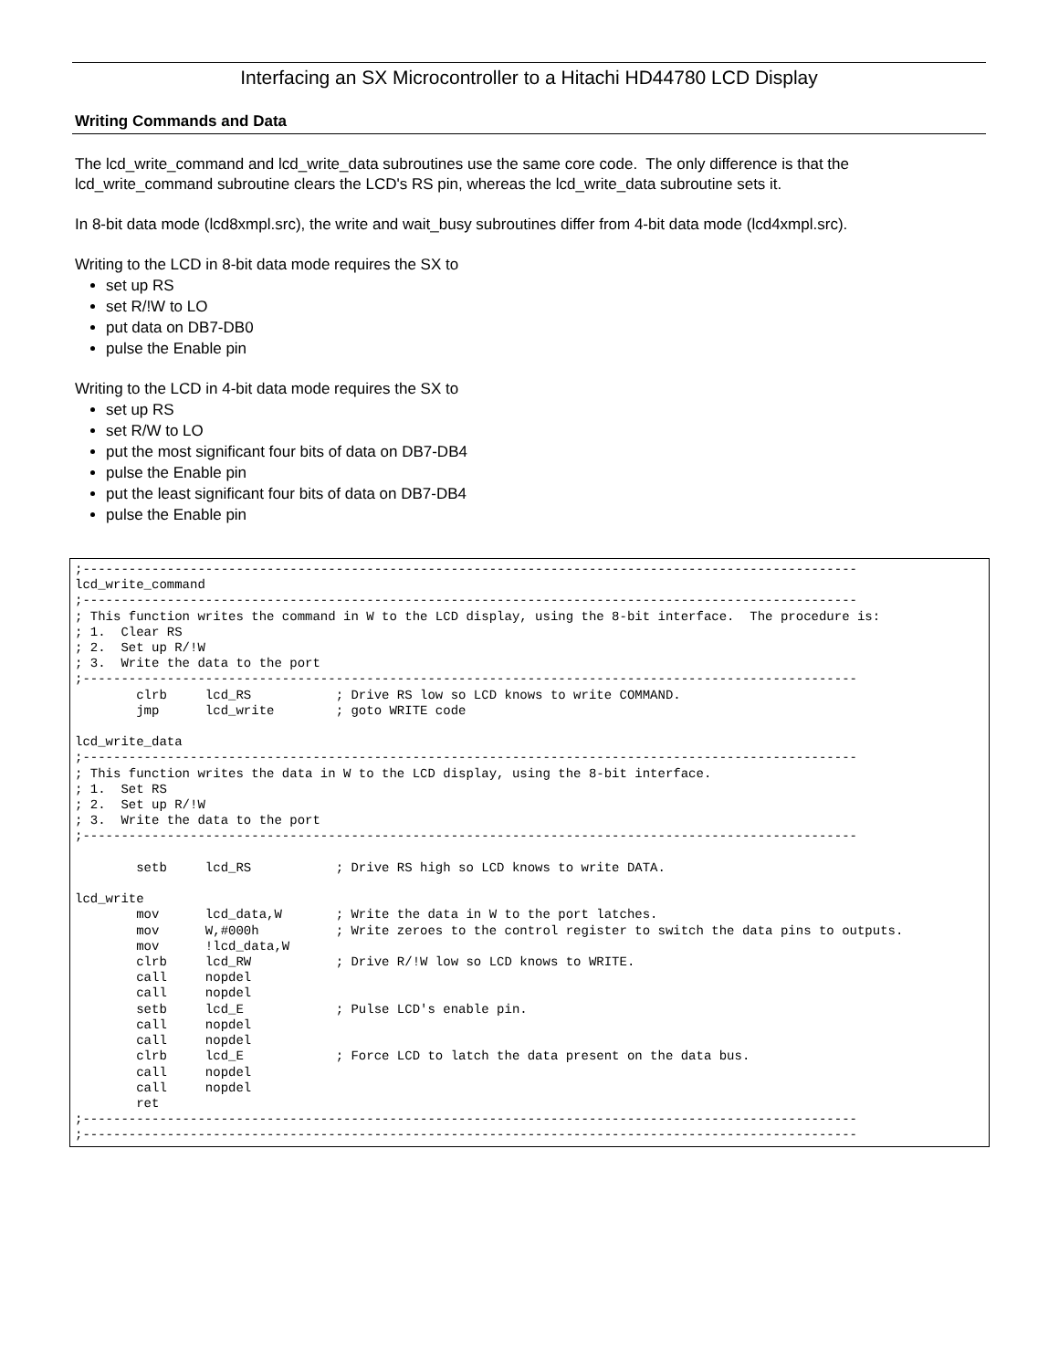Interfacing an SX Microcontroller to a Hitachi HD44780 LCD Display
Writing Commands and Data
The lcd_write_command and lcd_write_data subroutines use the same core code. The only difference is that the lcd_write_command subroutine clears the LCD's RS pin, whereas the lcd_write_data subroutine sets it.
In 8-bit data mode (lcd8xmpl.src), the write and wait_busy subroutines differ from 4-bit data mode (lcd4xmpl.src).
Writing to the LCD in 8-bit data mode requires the SX to
set up RS
set R/!W to LO
put data on DB7-DB0
pulse the Enable pin
Writing to the LCD in 4-bit data mode requires the SX to
set up RS
set R/W to LO
put the most significant four bits of data on DB7-DB4
pulse the Enable pin
put the least significant four bits of data on DB7-DB4
pulse the Enable pin
;-----------------------------------------------------------------------------------------------------
lcd_write_command
;-----------------------------------------------------------------------------------------------------
; This function writes the command in W to the LCD display, using the 8-bit interface.  The procedure is:
; 1.  Clear RS
; 2.  Set up R/!W
; 3.  Write the data to the port
;-----------------------------------------------------------------------------------------------------
        clrb     lcd_RS           ; Drive RS low so LCD knows to write COMMAND.
        jmp      lcd_write        ; goto WRITE code

lcd_write_data
;-----------------------------------------------------------------------------------------------------
; This function writes the data in W to the LCD display, using the 8-bit interface.
; 1.  Set RS
; 2.  Set up R/!W
; 3.  Write the data to the port
;-----------------------------------------------------------------------------------------------------

        setb     lcd_RS           ; Drive RS high so LCD knows to write DATA.

lcd_write
        mov      lcd_data,W       ; Write the data in W to the port latches.
        mov      W,#000h          ; Write zeroes to the control register to switch the data pins to outputs.
        mov      !lcd_data,W
        clrb     lcd_RW           ; Drive R/!W low so LCD knows to WRITE.
        call     nopdel
        call     nopdel
        setb     lcd_E            ; Pulse LCD's enable pin.
        call     nopdel
        call     nopdel
        clrb     lcd_E            ; Force LCD to latch the data present on the data bus.
        call     nopdel
        call     nopdel
        ret
;-----------------------------------------------------------------------------------------------------
;-----------------------------------------------------------------------------------------------------